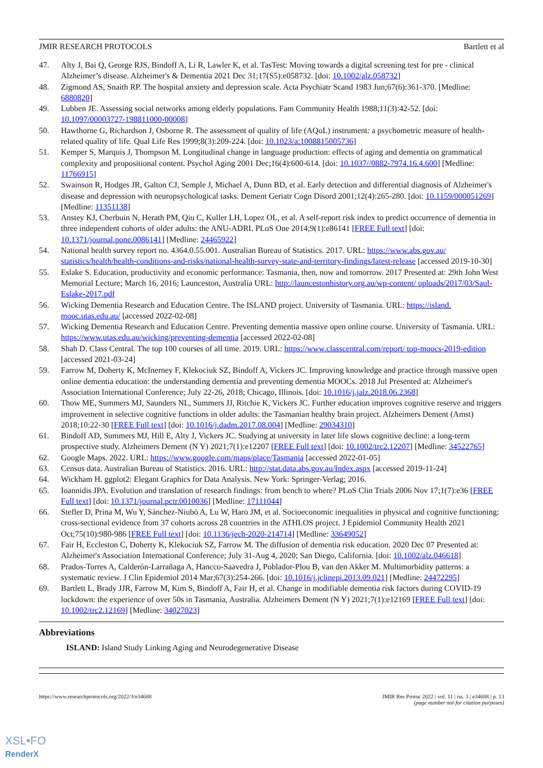JMIR RESEARCH PROTOCOLS Bartlett et al
47. Alty J, Bai Q, George RJS, Bindoff A, Li R, Lawler K, et al. TasTest: Moving towards a digital screening test for pre ‐ clinical Alzheimer’s disease. Alzheimer's & Dementia 2021 Dec 31;17(S5):e058732. [doi: 10.1002/alz.058732]
48. Zigmond AS, Snaith RP. The hospital anxiety and depression scale. Acta Psychiatr Scand 1983 Jun;67(6):361-370. [Medline: 6880820]
49. Lubben JE. Assessing social networks among elderly populations. Fam Community Health 1988;11(3):42-52. [doi: 10.1097/00003727-198811000-00008]
50. Hawthorne G, Richardson J, Osborne R. The assessment of quality of life (AQoL) instrument: a psychometric measure of health-related quality of life. Qual Life Res 1999;8(3):209-224. [doi: 10.1023/a:1008815005736]
51. Kemper S, Marquis J, Thompson M. Longitudinal change in language production: effects of aging and dementia on grammatical complexity and propositional content. Psychol Aging 2001 Dec;16(4):600-614. [doi: 10.1037//0882-7974.16.4.600] [Medline: 11766915]
52. Swainson R, Hodges JR, Galton CJ, Semple J, Michael A, Dunn BD, et al. Early detection and differential diagnosis of Alzheimer's disease and depression with neuropsychological tasks. Dement Geriatr Cogn Disord 2001;12(4):265-280. [doi: 10.1159/000051269] [Medline: 11351138]
53. Anstey KJ, Cherbuin N, Herath PM, Qiu C, Kuller LH, Lopez OL, et al. A self-report risk index to predict occurrence of dementia in three independent cohorts of older adults: the ANU-ADRI. PLoS One 2014;9(1):e86141 [FREE Full text] [doi: 10.1371/journal.pone.0086141] [Medline: 24465922]
54. National health survey report no. 4364.0.55.001. Australian Bureau of Statistics. 2017. URL: https://www.abs.gov.au/ statistics/health/health-conditions-and-risks/national-health-survey-state-and-territory-findings/latest-release [accessed 2019-10-30]
55. Eslake S. Education, productivity and economic performance: Tasmania, then, now and tomorrow. 2017 Presented at: 29th John West Memorial Lecture; March 16, 2016; Launceston, Australia URL: http://launcestonhistory.org.au/wp-content/ uploads/2017/03/Saul-Eslake-2017.pdf
56. Wicking Dementia Research and Education Centre. The ISLAND project. University of Tasmania. URL: https://island. mooc.utas.edu.au/ [accessed 2022-02-08]
57. Wicking Dementia Research and Education Centre. Preventing dementia massive open online course. University of Tasmania. URL: https://www.utas.edu.au/wicking/preventing-dementia [accessed 2022-02-08]
58. Shah D. Class Central. The top 100 courses of all time. 2019. URL: https://www.classcentral.com/report/ top-moocs-2019-edition [accessed 2021-03-24]
59. Farrow M, Doherty K, McInerney F, Klekociuk SZ, Bindoff A, Vickers JC. Improving knowledge and practice through massive open online dementia education: the understanding dementia and preventing dementia MOOCs. 2018 Jul Presented at: Alzheimer's Association International Conference; July 22-26, 2018; Chicago, Illinois. [doi: 10.1016/j.jalz.2018.06.2368]
60. Thow ME, Summers MJ, Saunders NL, Summers JJ, Ritchie K, Vickers JC. Further education improves cognitive reserve and triggers improvement in selective cognitive functions in older adults: the Tasmanian healthy brain project. Alzheimers Dement (Amst) 2018;10:22-30 [FREE Full text] [doi: 10.1016/j.dadm.2017.08.004] [Medline: 29034310]
61. Bindoff AD, Summers MJ, Hill E, Alty J, Vickers JC. Studying at university in later life slows cognitive decline: a long-term prospective study. Alzheimers Dement (N Y) 2021;7(1):e12207 [FREE Full text] [doi: 10.1002/trc2.12207] [Medline: 34522765]
62. Google Maps. 2022. URL: https://www.google.com/maps/place/Tasmania [accessed 2022-01-05]
63. Census data. Australian Bureau of Statistics. 2016. URL: http://stat.data.abs.gov.au/Index.aspx [accessed 2019-11-24]
64. Wickham H. ggplot2: Elegant Graphics for Data Analysis. New York: Springer-Verlag; 2016.
65. Ioannidis JPA. Evolution and translation of research findings: from bench to where? PLoS Clin Trials 2006 Nov 17;1(7):e36 [FREE Full text] [doi: 10.1371/journal.pctr.0010036] [Medline: 17111044]
66. Stefler D, Prina M, Wu Y, Sánchez-Niubò A, Lu W, Haro JM, et al. Socioeconomic inequalities in physical and cognitive functioning: cross-sectional evidence from 37 cohorts across 28 countries in the ATHLOS project. J Epidemiol Community Health 2021 Oct;75(10):980-986 [FREE Full text] [doi: 10.1136/jech-2020-214714] [Medline: 33649052]
67. Fair H, Eccleston C, Doherty K, Klekociuk SZ, Farrow M. The diffusion of dementia risk education. 2020 Dec 07 Presented at: Alzheimer's Association International Conference; July 31-Aug 4, 2020; San Diego, California. [doi: 10.1002/alz.046618]
68. Prados-Torres A, Calderón-Larrañaga A, Hancco-Saavedra J, Poblador-Plou B, van den Akker M. Multimorbidity patterns: a systematic review. J Clin Epidemiol 2014 Mar;67(3):254-266. [doi: 10.1016/j.jclinepi.2013.09.021] [Medline: 24472295]
69. Bartlett L, Brady JJR, Farrow M, Kim S, Bindoff A, Fair H, et al. Change in modifiable dementia risk factors during COVID-19 lockdown: the experience of over 50s in Tasmania, Australia. Alzheimers Dement (N Y) 2021;7(1):e12169 [FREE Full text] [doi: 10.1002/trc2.12169] [Medline: 34027023]
Abbreviations
ISLAND: Island Study Linking Aging and Neurodegenerative Disease
https://www.researchprotocols.org/2022/3/e34688 JMIR Res Protoc 2022 | vol. 11 | iss. 3 | e34688 | p. 13
(page number not for citation purposes)
XSL•FO
RenderX